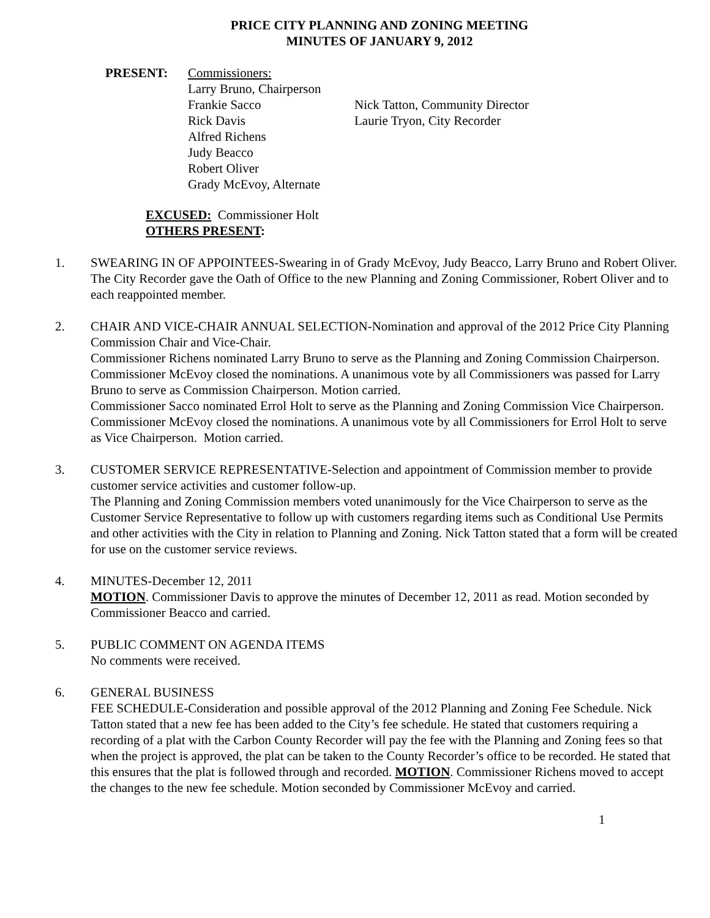PRICE CITY PLANNING AND ZONING MEETING
MINUTES OF JANUARY 9, 2012
PRESENT: Commissioners:
Larry Bruno, Chairperson
Frankie Sacco
Rick Davis
Alfred Richens
Judy Beacco
Robert Oliver
Grady McEvoy, Alternate
Nick Tatton, Community Director
Laurie Tryon, City Recorder
EXCUSED: Commissioner Holt
OTHERS PRESENT:
1. SWEARING IN OF APPOINTEES-Swearing in of Grady McEvoy, Judy Beacco, Larry Bruno and Robert Oliver.
The City Recorder gave the Oath of Office to the new Planning and Zoning Commissioner, Robert Oliver and to each reappointed member.
2. CHAIR AND VICE-CHAIR ANNUAL SELECTION-Nomination and approval of the 2012 Price City Planning Commission Chair and Vice-Chair.
Commissioner Richens nominated Larry Bruno to serve as the Planning and Zoning Commission Chairperson. Commissioner McEvoy closed the nominations. A unanimous vote by all Commissioners was passed for Larry Bruno to serve as Commission Chairperson. Motion carried.
Commissioner Sacco nominated Errol Holt to serve as the Planning and Zoning Commission Vice Chairperson. Commissioner McEvoy closed the nominations. A unanimous vote by all Commissioners for Errol Holt to serve as Vice Chairperson. Motion carried.
3. CUSTOMER SERVICE REPRESENTATIVE-Selection and appointment of Commission member to provide customer service activities and customer follow-up.
The Planning and Zoning Commission members voted unanimously for the Vice Chairperson to serve as the Customer Service Representative to follow up with customers regarding items such as Conditional Use Permits and other activities with the City in relation to Planning and Zoning. Nick Tatton stated that a form will be created for use on the customer service reviews.
4. MINUTES-December 12, 2011
MOTION. Commissioner Davis to approve the minutes of December 12, 2011 as read. Motion seconded by Commissioner Beacco and carried.
5. PUBLIC COMMENT ON AGENDA ITEMS
No comments were received.
6. GENERAL BUSINESS
FEE SCHEDULE-Consideration and possible approval of the 2012 Planning and Zoning Fee Schedule. Nick Tatton stated that a new fee has been added to the City’s fee schedule. He stated that customers requiring a recording of a plat with the Carbon County Recorder will pay the fee with the Planning and Zoning fees so that when the project is approved, the plat can be taken to the County Recorder’s office to be recorded. He stated that this ensures that the plat is followed through and recorded. MOTION. Commissioner Richens moved to accept the changes to the new fee schedule. Motion seconded by Commissioner McEvoy and carried.
1